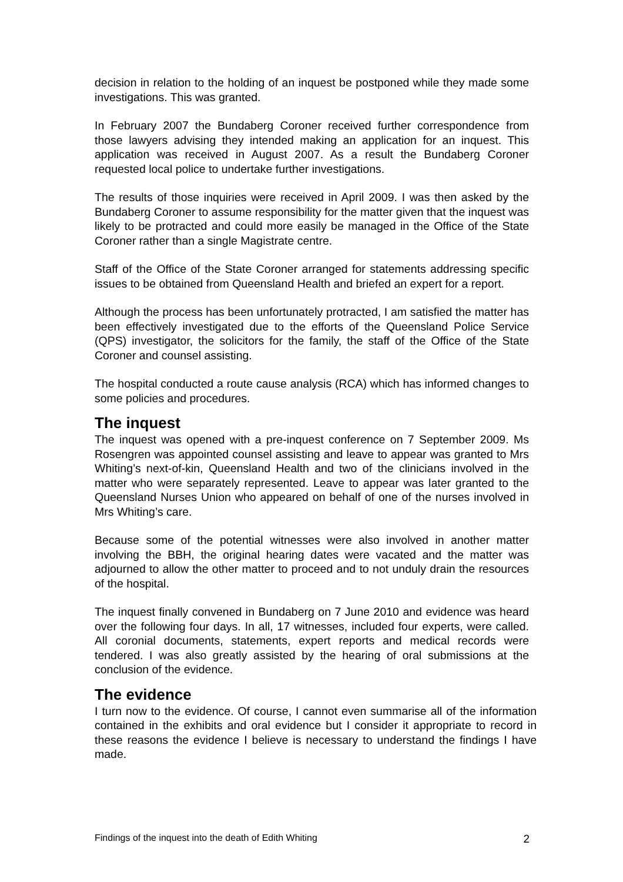decision in relation to the holding of an inquest be postponed while they made some investigations. This was granted.
In February 2007 the Bundaberg Coroner received further correspondence from those lawyers advising they intended making an application for an inquest. This application was received in August 2007. As a result the Bundaberg Coroner requested local police to undertake further investigations.
The results of those inquiries were received in April 2009. I was then asked by the Bundaberg Coroner to assume responsibility for the matter given that the inquest was likely to be protracted and could more easily be managed in the Office of the State Coroner rather than a single Magistrate centre.
Staff of the Office of the State Coroner arranged for statements addressing specific issues to be obtained from Queensland Health and briefed an expert for a report.
Although the process has been unfortunately protracted, I am satisfied the matter has been effectively investigated due to the efforts of the Queensland Police Service (QPS) investigator, the solicitors for the family, the staff of the Office of the State Coroner and counsel assisting.
The hospital conducted a route cause analysis (RCA) which has informed changes to some policies and procedures.
The inquest
The inquest was opened with a pre-inquest conference on 7 September 2009. Ms Rosengren was appointed counsel assisting and leave to appear was granted to Mrs Whiting’s next-of-kin, Queensland Health and two of the clinicians involved in the matter who were separately represented. Leave to appear was later granted to the Queensland Nurses Union who appeared on behalf of one of the nurses involved in Mrs Whiting’s care.
Because some of the potential witnesses were also involved in another matter involving the BBH, the original hearing dates were vacated and the matter was adjourned to allow the other matter to proceed and to not unduly drain the resources of the hospital.
The inquest finally convened in Bundaberg on 7 June 2010 and evidence was heard over the following four days. In all, 17 witnesses, included four experts, were called. All coronial documents, statements, expert reports and medical records were tendered. I was also greatly assisted by the hearing of oral submissions at the conclusion of the evidence.
The evidence
I turn now to the evidence. Of course, I cannot even summarise all of the information contained in the exhibits and oral evidence but I consider it appropriate to record in these reasons the evidence I believe is necessary to understand the findings I have made.
Findings of the inquest into the death of Edith Whiting 2